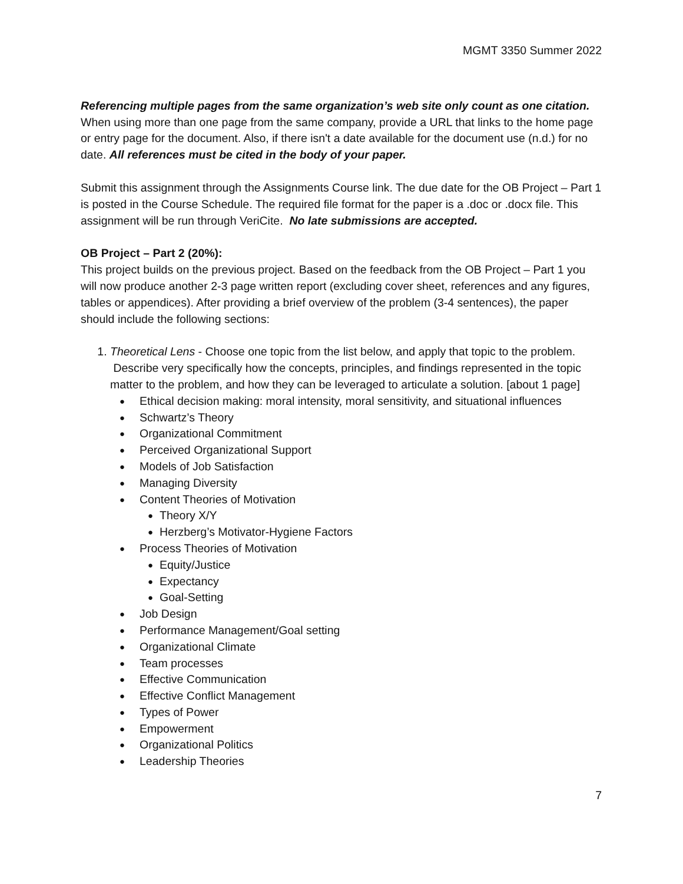MGMT 3350 Summer 2022
Referencing multiple pages from the same organization’s web site only count as one citation. When using more than one page from the same company, provide a URL that links to the home page or entry page for the document. Also, if there isn't a date available for the document use (n.d.) for no date. All references must be cited in the body of your paper.
Submit this assignment through the Assignments Course link. The due date for the OB Project – Part 1 is posted in the Course Schedule. The required file format for the paper is a .doc or .docx file. This assignment will be run through VeriCite. No late submissions are accepted.
OB Project – Part 2 (20%):
This project builds on the previous project. Based on the feedback from the OB Project – Part 1 you will now produce another 2-3 page written report (excluding cover sheet, references and any figures, tables or appendices). After providing a brief overview of the problem (3-4 sentences), the paper should include the following sections:
1. Theoretical Lens - Choose one topic from the list below, and apply that topic to the problem. Describe very specifically how the concepts, principles, and findings represented in the topic matter to the problem, and how they can be leveraged to articulate a solution. [about 1 page]
Ethical decision making: moral intensity, moral sensitivity, and situational influences
Schwartz’s Theory
Organizational Commitment
Perceived Organizational Support
Models of Job Satisfaction
Managing Diversity
Content Theories of Motivation
Theory X/Y
Herzberg’s Motivator-Hygiene Factors
Process Theories of Motivation
Equity/Justice
Expectancy
Goal-Setting
Job Design
Performance Management/Goal setting
Organizational Climate
Team processes
Effective Communication
Effective Conflict Management
Types of Power
Empowerment
Organizational Politics
Leadership Theories
7